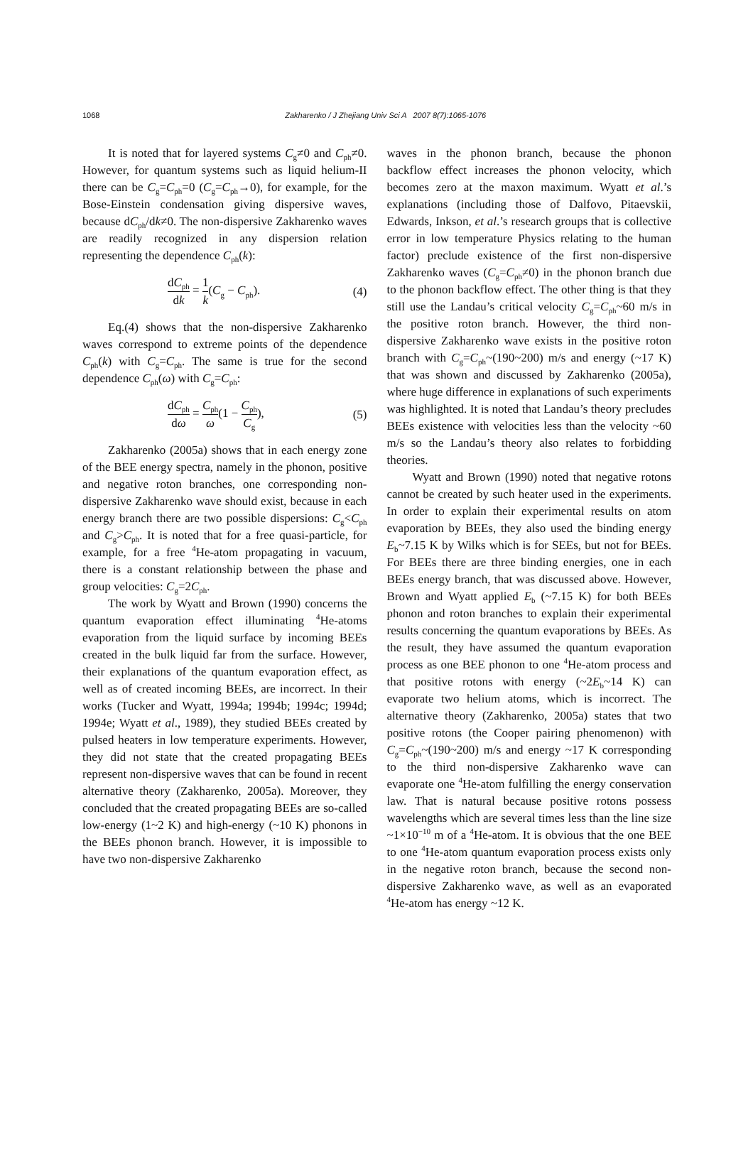1068
Zakharenko / J Zhejiang Univ Sci A 2007 8(7):1065-1076
It is noted that for layered systems C<sub>g</sub>≠0 and C<sub>ph</sub>≠0. However, for quantum systems such as liquid helium-II there can be C<sub>g</sub>=C<sub>ph</sub>=0 (C<sub>g</sub>=C<sub>ph</sub>→0), for example, for the Bose-Einstein condensation giving dispersive waves, because dC<sub>ph</sub>/dk≠0. The non-dispersive Zakharenko waves are readily recognized in any dispersion relation representing the dependence C<sub>ph</sub>(k):
dC<sub>ph</sub> dk = 1 k(C<sub>g</sub> − C<sub>ph</sub>). (4)
Eq.(4) shows that the non-dispersive Zakharenko waves correspond to extreme points of the dependence C<sub>ph</sub>(k) with C<sub>g</sub>=C<sub>ph</sub>. The same is true for the second dependence C<sub>ph</sub>(ω) with C<sub>g</sub>=C<sub>ph</sub>:
dC<sub>ph</sub> dω = C<sub>ph</sub> ω(1 − C<sub>ph</sub> C<sub>g</sub>), (5)
Zakharenko (2005a) shows that in each energy zone of the BEE energy spectra, namely in the phonon, positive and negative roton branches, one corresponding non-dispersive Zakharenko wave should exist, because in each energy branch there are two possible dispersions: C<sub>g</sub><C<sub>ph</sub> and C<sub>g</sub>>C<sub>ph</sub>. It is noted that for a free quasi-particle, for example, for a free <sup>4</sup>He-atom propagating in vacuum, there is a constant relationship between the phase and group velocities: C<sub>g</sub>=2C<sub>ph</sub>.
The work by Wyatt and Brown (1990) concerns the quantum evaporation effect illuminating <sup>4</sup>He-atoms evaporation from the liquid surface by incoming BEEs created in the bulk liquid far from the surface. However, their explanations of the quantum evaporation effect, as well as of created incoming BEEs, are incorrect. In their works (Tucker and Wyatt, 1994a; 1994b; 1994c; 1994d; 1994e; Wyatt et al., 1989), they studied BEEs created by pulsed heaters in low temperature experiments. However, they did not state that the created propagating BEEs represent non-dispersive waves that can be found in recent alternative theory (Zakharenko, 2005a). Moreover, they concluded that the created propagating BEEs are so-called low-energy (1~2 K) and high-energy (~10 K) phonons in the BEEs phonon branch. However, it is impossible to have two non-dispersive Zakharenko
waves in the phonon branch, because the phonon backflow effect increases the phonon velocity, which becomes zero at the maxon maximum. Wyatt et al.’s explanations (including those of Dalfovo, Pitaevskii, Edwards, Inkson, et al.’s research groups that is collective error in low temperature Physics relating to the human factor) preclude existence of the first non-dispersive Zakharenko waves (C<sub>g</sub>=C<sub>ph</sub>≠0) in the phonon branch due to the phonon backflow effect. The other thing is that they still use the Landau’s critical velocity C<sub>g</sub>=C<sub>ph</sub>~60 m/s in the positive roton branch. However, the third non-dispersive Zakharenko wave exists in the positive roton branch with C<sub>g</sub>=C<sub>ph</sub>~(190~200) m/s and energy (~17 K) that was shown and discussed by Zakharenko (2005a), where huge difference in explanations of such experiments was highlighted. It is noted that Landau’s theory precludes BEEs existence with velocities less than the velocity ~60 m/s so the Landau’s theory also relates to forbidding theories.
Wyatt and Brown (1990) noted that negative rotons cannot be created by such heater used in the experiments. In order to explain their experimental results on atom evaporation by BEEs, they also used the binding energy E<sub>b</sub>~7.15 K by Wilks which is for SEEs, but not for BEEs. For BEEs there are three binding energies, one in each BEEs energy branch, that was discussed above. However, Brown and Wyatt applied E<sub>b</sub> (~7.15 K) for both BEEs phonon and roton branches to explain their experimental results concerning the quantum evaporations by BEEs. As the result, they have assumed the quantum evaporation process as one BEE phonon to one <sup>4</sup>He-atom process and that positive rotons with energy (~2E<sub>b</sub>~14 K) can evaporate two helium atoms, which is incorrect. The alternative theory (Zakharenko, 2005a) states that two positive rotons (the Cooper pairing phenomenon) with C<sub>g</sub>=C<sub>ph</sub>~(190~200) m/s and energy ~17 K corresponding to the third non-dispersive Zakharenko wave can evaporate one <sup>4</sup>He-atom fulfilling the energy conservation law. That is natural because positive rotons possess wavelengths which are several times less than the line size ~1×10<sup>−10</sup> m of a <sup>4</sup>He-atom. It is obvious that the one BEE to one <sup>4</sup>He-atom quantum evaporation process exists only in the negative roton branch, because the second non-dispersive Zakharenko wave, as well as an evaporated <sup>4</sup>He-atom has energy ~12 K.